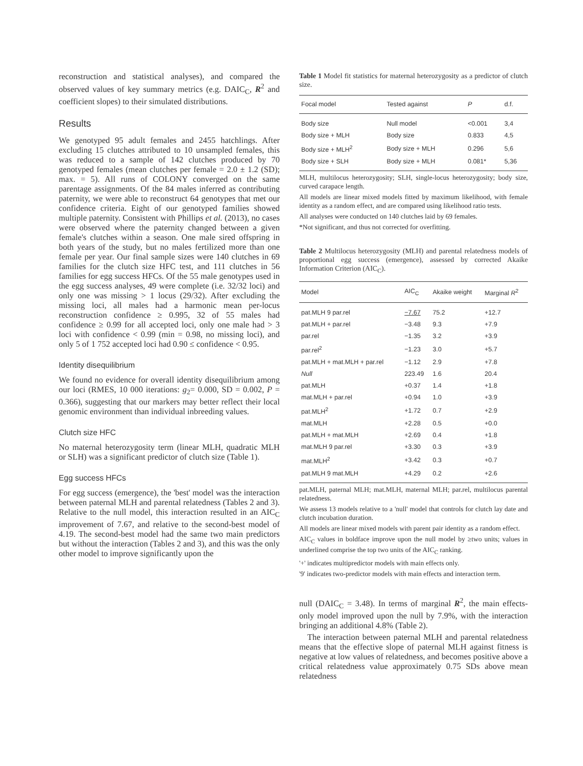reconstruction and statistical analyses), and compared the observed values of key summary metrics (e.g. DAIC<sub>C</sub>, R<sup>2</sup> and coefficient slopes) to their simulated distributions.
Results
We genotyped 95 adult females and 2455 hatchlings. After excluding 15 clutches attributed to 10 unsampled females, this was reduced to a sample of 142 clutches produced by 70 genotyped females (mean clutches per female = 2.0 ± 1.2 (SD); max. = 5). All runs of COLONY converged on the same parentage assignments. Of the 84 males inferred as contributing paternity, we were able to reconstruct 64 genotypes that met our confidence criteria. Eight of our genotyped families showed multiple paternity. Consistent with Phillips et al. (2013), no cases were observed where the paternity changed between a given female's clutches within a season. One male sired offspring in both years of the study, but no males fertilized more than one female per year. Our final sample sizes were 140 clutches in 69 families for the clutch size HFC test, and 111 clutches in 56 families for egg success HFCs. Of the 55 male genotypes used in the egg success analyses, 49 were complete (i.e. 32/32 loci) and only one was missing > 1 locus (29/32). After excluding the missing loci, all males had a harmonic mean per-locus reconstruction confidence ≥ 0.995, 32 of 55 males had confidence ≥ 0.99 for all accepted loci, only one male had > 3 loci with confidence < 0.99 (min = 0.98, no missing loci), and only 5 of 1 752 accepted loci had 0.90 ≤ confidence < 0.95.
Identity disequilibrium
We found no evidence for overall identity disequilibrium among our loci (RMES, 10 000 iterations: g<sub>2</sub>= 0.000, SD = 0.002, P = 0.366), suggesting that our markers may better reflect their local genomic environment than individual inbreeding values.
Clutch size HFC
No maternal heterozygosity term (linear MLH, quadratic MLH or SLH) was a significant predictor of clutch size (Table 1).
Egg success HFCs
For egg success (emergence), the 'best' model was the interaction between paternal MLH and parental relatedness (Tables 2 and 3). Relative to the null model, this interaction resulted in an AIC<sub>C</sub> improvement of 7.67, and relative to the second-best model of 4.19. The second-best model had the same two main predictors but without the interaction (Tables 2 and 3), and this was the only other model to improve significantly upon the
Table 1 Model fit statistics for maternal heterozygosity as a predictor of clutch size.
| Focal model | Tested against | P | d.f. |
| --- | --- | --- | --- |
| Body size | Null model | <0.001 | 3,4 |
| Body size + MLH | Body size | 0.833 | 4,5 |
| Body size + MLH<sup>2</sup> | Body size + MLH | 0.296 | 5,6 |
| Body size + SLH | Body size + MLH | 0.081* | 5,36 |
MLH, multilocus heterozygosity; SLH, single-locus heterozygosity; body size, curved carapace length.
All models are linear mixed models fitted by maximum likelihood, with female identity as a random effect, and are compared using likelihood ratio tests.
All analyses were conducted on 140 clutches laid by 69 females.
*Not significant, and thus not corrected for overfitting.
Table 2 Multilocus heterozygosity (MLH) and parental relatedness models of proportional egg success (emergence), assessed by corrected Akaike Information Criterion (AIC<sub>C</sub>).
| Model | AIC<sub>C</sub> | Akaike weight | Marginal R<sup>2</sup> |
| --- | --- | --- | --- |
| pat.MLH 9 par.rel | −7.67 | 75.2 | +12.7 |
| pat.MLH + par.rel | −3.48 | 9.3 | +7.9 |
| par.rel | −1.35 | 3.2 | +3.9 |
| par.rel<sup>2</sup> | −1.23 | 3.0 | +5.7 |
| pat.MLH + mat.MLH + par.rel | −1.12 | 2.9 | +7.8 |
| Null | 223.49 | 1.6 | 20.4 |
| pat.MLH | +0.37 | 1.4 | +1.8 |
| mat.MLH + par.rel | +0.94 | 1.0 | +3.9 |
| pat.MLH<sup>2</sup> | +1.72 | 0.7 | +2.9 |
| mat.MLH | +2.28 | 0.5 | +0.0 |
| pat.MLH + mat.MLH | +2.69 | 0.4 | +1.8 |
| mat.MLH 9 par.rel | +3.30 | 0.3 | +3.9 |
| mat.MLH<sup>2</sup> | +3.42 | 0.3 | +0.7 |
| pat.MLH 9 mat.MLH | +4.29 | 0.2 | +2.6 |
pat.MLH, paternal MLH; mat.MLH, maternal MLH; par.rel, multilocus parental relatedness.
We assess 13 models relative to a 'null' model that controls for clutch lay date and clutch incubation duration.
All models are linear mixed models with parent pair identity as a random effect.
AIC<sub>C</sub> values in boldface improve upon the null model by ≥two units; values in underlined comprise the top two units of the AIC<sub>C</sub> ranking.
'+' indicates multipredictor models with main effects only.
'9' indicates two-predictor models with main effects and interaction term.
null (DAIC<sub>C</sub> = 3.48). In terms of marginal R<sup>2</sup>, the main effects-only model improved upon the null by 7.9%, with the interaction bringing an additional 4.8% (Table 2).
The interaction between paternal MLH and parental relatedness means that the effective slope of paternal MLH against fitness is negative at low values of relatedness, and becomes positive above a critical relatedness value approximately 0.75 SDs above mean relatedness